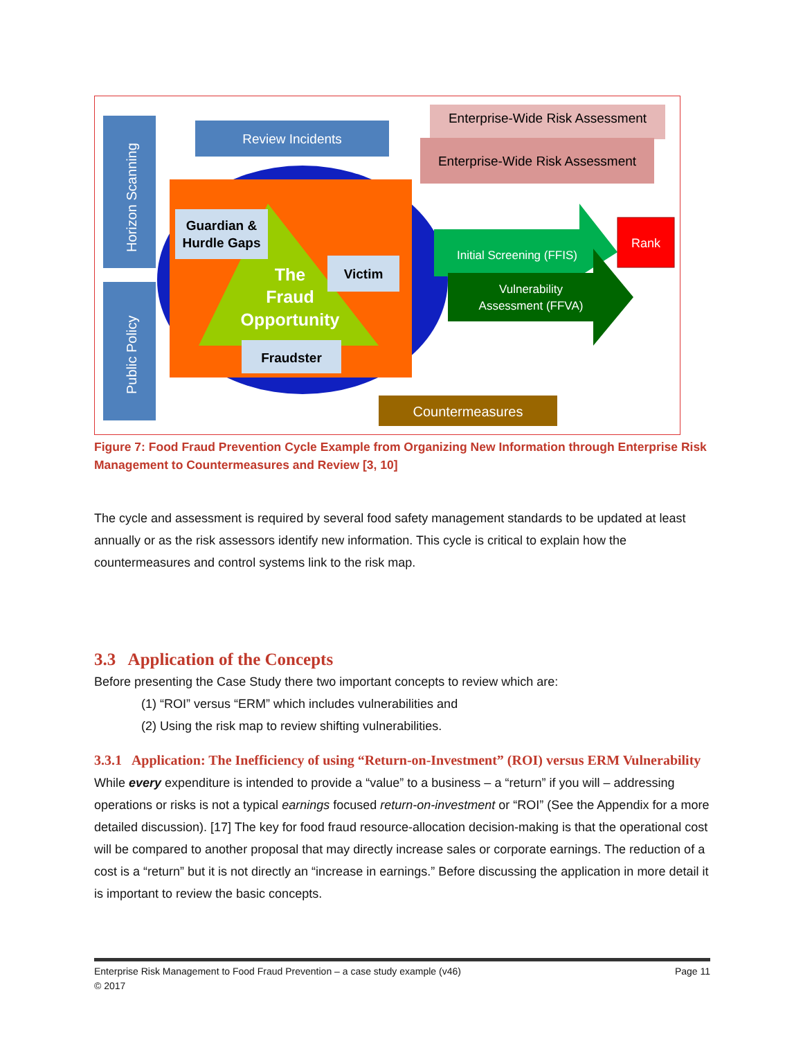Horizon Scanning
Public Policy
Review Incidents
Guardian &
Hurdle Gaps
The
Fraud
Opportunity
Victim
Fraudster
Enterprise-Wide Risk Assessment
Enterprise-Wide Risk Assessment
Initial Screening (FFIS)
Vulnerability
Assessment (FFVA)
Rank
Countermeasures
Figure 7: Food Fraud Prevention Cycle Example from Organizing New Information through Enterprise Risk Management to Countermeasures and Review [3, 10]
The cycle and assessment is required by several food safety management standards to be updated at least annually or as the risk assessors identify new information. This cycle is critical to explain how the countermeasures and control systems link to the risk map.
3.3 Application of the Concepts
Before presenting the Case Study there two important concepts to review which are:
(1) “ROI” versus “ERM” which includes vulnerabilities and
(2) Using the risk map to review shifting vulnerabilities.
3.3.1 Application: The Inefficiency of using “Return-on-Investment” (ROI) versus ERM Vulnerability
While every expenditure is intended to provide a “value” to a business – a “return” if you will – addressing operations or risks is not a typical earnings focused return-on-investment or “ROI” (See the Appendix for a more detailed discussion). [17] The key for food fraud resource-allocation decision-making is that the operational cost will be compared to another proposal that may directly increase sales or corporate earnings. The reduction of a cost is a “return” but it is not directly an “increase in earnings.” Before discussing the application in more detail it is important to review the basic concepts.
Enterprise Risk Management to Food Fraud Prevention – a case study example (v46) Page 11
© 2017